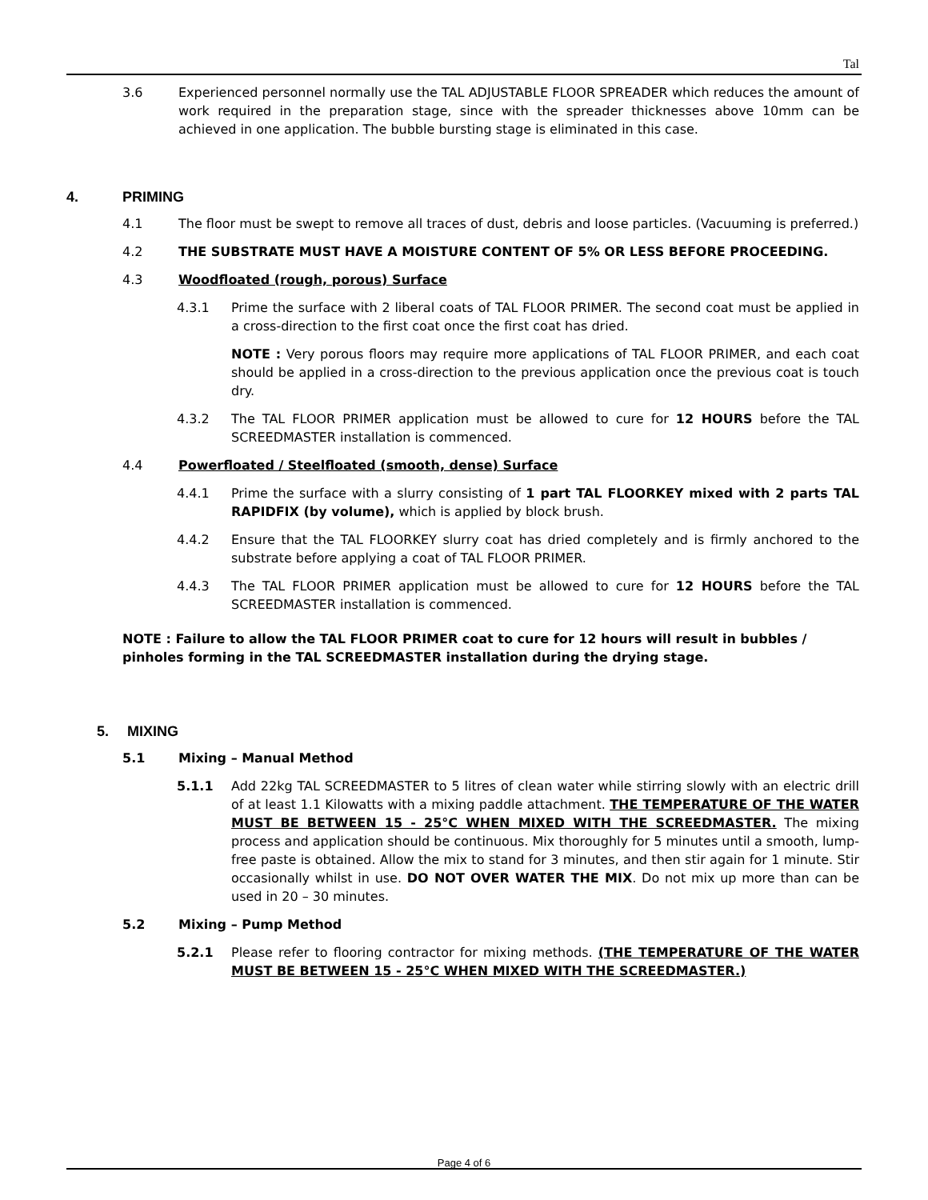Tal
3.6 Experienced personnel normally use the TAL ADJUSTABLE FLOOR SPREADER which reduces the amount of work required in the preparation stage, since with the spreader thicknesses above 10mm can be achieved in one application. The bubble bursting stage is eliminated in this case.
4. PRIMING
4.1 The floor must be swept to remove all traces of dust, debris and loose particles. (Vacuuming is preferred.)
4.2 THE SUBSTRATE MUST HAVE A MOISTURE CONTENT OF 5% OR LESS BEFORE PROCEEDING.
4.3 Woodfloated (rough, porous) Surface
4.3.1 Prime the surface with 2 liberal coats of TAL FLOOR PRIMER. The second coat must be applied in a cross-direction to the first coat once the first coat has dried.
NOTE : Very porous floors may require more applications of TAL FLOOR PRIMER, and each coat should be applied in a cross-direction to the previous application once the previous coat is touch dry.
4.3.2 The TAL FLOOR PRIMER application must be allowed to cure for 12 HOURS before the TAL SCREEDMASTER installation is commenced.
4.4 Powerfloated / Steelfloated (smooth, dense) Surface
4.4.1 Prime the surface with a slurry consisting of 1 part TAL FLOORKEY mixed with 2 parts TAL RAPIDFIX (by volume), which is applied by block brush.
4.4.2 Ensure that the TAL FLOORKEY slurry coat has dried completely and is firmly anchored to the substrate before applying a coat of TAL FLOOR PRIMER.
4.4.3 The TAL FLOOR PRIMER application must be allowed to cure for 12 HOURS before the TAL SCREEDMASTER installation is commenced.
NOTE : Failure to allow the TAL FLOOR PRIMER coat to cure for 12 hours will result in bubbles / pinholes forming in the TAL SCREEDMASTER installation during the drying stage.
5. MIXING
5.1 Mixing – Manual Method
5.1.1 Add 22kg TAL SCREEDMASTER to 5 litres of clean water while stirring slowly with an electric drill of at least 1.1 Kilowatts with a mixing paddle attachment. THE TEMPERATURE OF THE WATER MUST BE BETWEEN 15 - 25°C WHEN MIXED WITH THE SCREEDMASTER. The mixing process and application should be continuous. Mix thoroughly for 5 minutes until a smooth, lump-free paste is obtained. Allow the mix to stand for 3 minutes, and then stir again for 1 minute. Stir occasionally whilst in use. DO NOT OVER WATER THE MIX. Do not mix up more than can be used in 20 – 30 minutes.
5.2 Mixing – Pump Method
5.2.1 Please refer to flooring contractor for mixing methods. (THE TEMPERATURE OF THE WATER MUST BE BETWEEN 15 - 25°C WHEN MIXED WITH THE SCREEDMASTER.)
Page 4 of 6